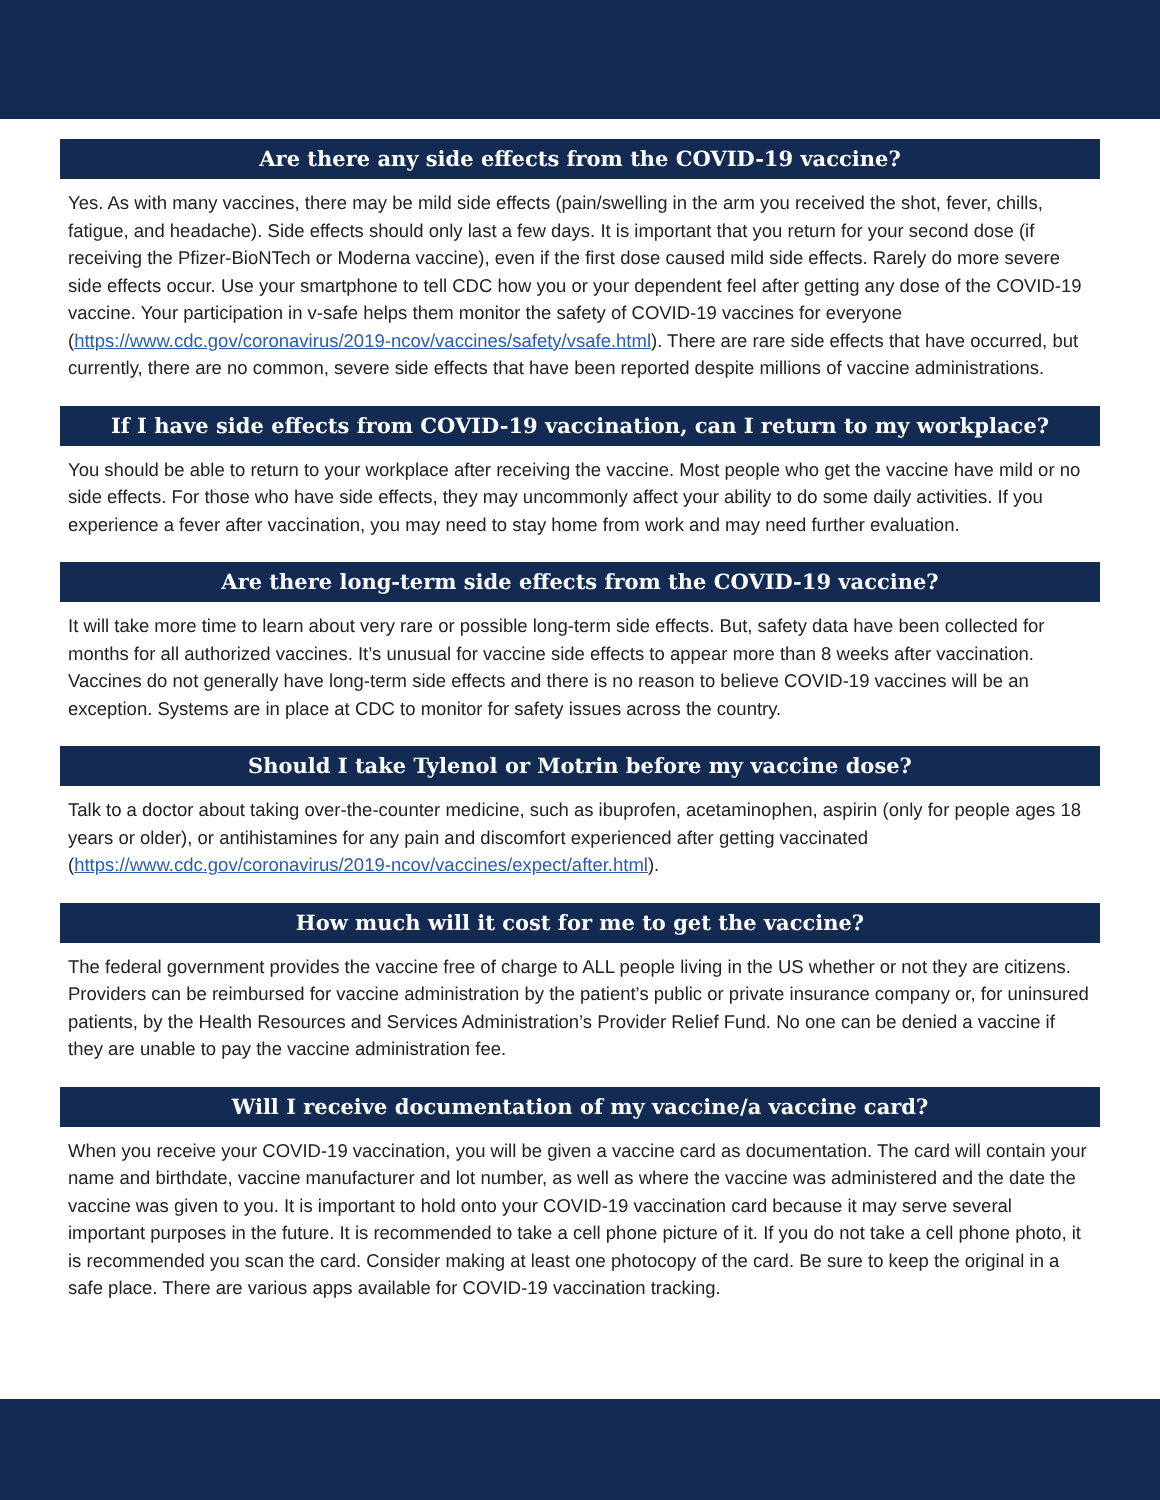Are there any side effects from the COVID-19 vaccine?
Yes. As with many vaccines, there may be mild side effects (pain/swelling in the arm you received the shot, fever, chills, fatigue, and headache). Side effects should only last a few days. It is important that you return for your second dose (if receiving the Pfizer-BioNTech or Moderna vaccine), even if the first dose caused mild side effects. Rarely do more severe side effects occur. Use your smartphone to tell CDC how you or your dependent feel after getting any dose of the COVID-19 vaccine. Your participation in v-safe helps them monitor the safety of COVID-19 vaccines for everyone (https://www.cdc.gov/coronavirus/2019-ncov/vaccines/safety/vsafe.html). There are rare side effects that have occurred, but currently, there are no common, severe side effects that have been reported despite millions of vaccine administrations.
If I have side effects from COVID-19 vaccination, can I return to my workplace?
You should be able to return to your workplace after receiving the vaccine. Most people who get the vaccine have mild or no side effects. For those who have side effects, they may uncommonly affect your ability to do some daily activities. If you experience a fever after vaccination, you may need to stay home from work and may need further evaluation.
Are there long-term side effects from the COVID-19 vaccine?
It will take more time to learn about very rare or possible long-term side effects. But, safety data have been collected for months for all authorized vaccines. It’s unusual for vaccine side effects to appear more than 8 weeks after vaccination. Vaccines do not generally have long-term side effects and there is no reason to believe COVID-19 vaccines will be an exception. Systems are in place at CDC to monitor for safety issues across the country.
Should I take Tylenol or Motrin before my vaccine dose?
Talk to a doctor about taking over-the-counter medicine, such as ibuprofen, acetaminophen, aspirin (only for people ages 18 years or older), or antihistamines for any pain and discomfort experienced after getting vaccinated (https://www.cdc.gov/coronavirus/2019-ncov/vaccines/expect/after.html).
How much will it cost for me to get the vaccine?
The federal government provides the vaccine free of charge to ALL people living in the US whether or not they are citizens. Providers can be reimbursed for vaccine administration by the patient’s public or private insurance company or, for uninsured patients, by the Health Resources and Services Administration’s Provider Relief Fund. No one can be denied a vaccine if they are unable to pay the vaccine administration fee.
Will I receive documentation of my vaccine/a vaccine card?
When you receive your COVID-19 vaccination, you will be given a vaccine card as documentation. The card will contain your name and birthdate, vaccine manufacturer and lot number, as well as where the vaccine was administered and the date the vaccine was given to you. It is important to hold onto your COVID-19 vaccination card because it may serve several important purposes in the future. It is recommended to take a cell phone picture of it. If you do not take a cell phone photo, it is recommended you scan the card. Consider making at least one photocopy of the card. Be sure to keep the original in a safe place. There are various apps available for COVID-19 vaccination tracking.